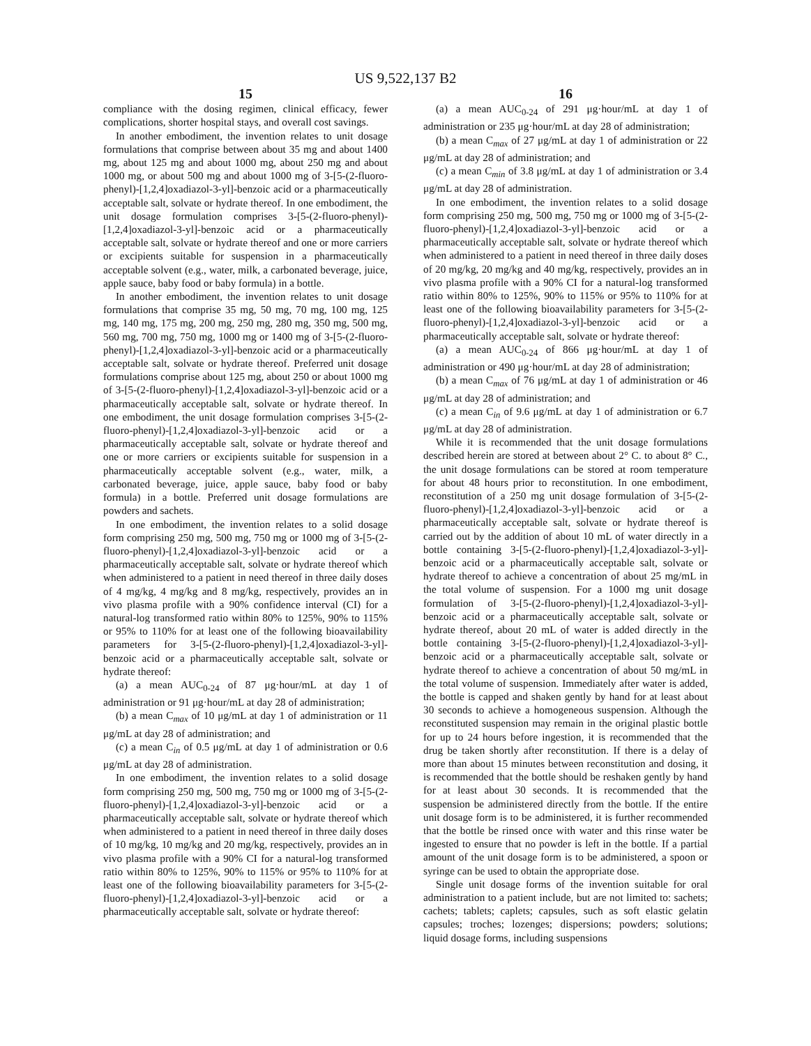US 9,522,137 B2
15
compliance with the dosing regimen, clinical efficacy, fewer complications, shorter hospital stays, and overall cost savings.
In another embodiment, the invention relates to unit dosage formulations that comprise between about 35 mg and about 1400 mg, about 125 mg and about 1000 mg, about 250 mg and about 1000 mg, or about 500 mg and about 1000 mg of 3-[5-(2-fluoro-phenyl)-[1,2,4]oxadiazol-3-yl]-benzoic acid or a pharmaceutically acceptable salt, solvate or hydrate thereof. In one embodiment, the unit dosage formulation comprises 3-[5-(2-fluoro-phenyl)-[1,2,4]oxadiazol-3-yl]-benzoic acid or a pharmaceutically acceptable salt, solvate or hydrate thereof and one or more carriers or excipients suitable for suspension in a pharmaceutically acceptable solvent (e.g., water, milk, a carbonated beverage, juice, apple sauce, baby food or baby formula) in a bottle.
In another embodiment, the invention relates to unit dosage formulations that comprise 35 mg, 50 mg, 70 mg, 100 mg, 125 mg, 140 mg, 175 mg, 200 mg, 250 mg, 280 mg, 350 mg, 500 mg, 560 mg, 700 mg, 750 mg, 1000 mg or 1400 mg of 3-[5-(2-fluoro-phenyl)-[1,2,4]oxadiazol-3-yl]-benzoic acid or a pharmaceutically acceptable salt, solvate or hydrate thereof. Preferred unit dosage formulations comprise about 125 mg, about 250 or about 1000 mg of 3-[5-(2-fluoro-phenyl)-[1,2,4]oxadiazol-3-yl]-benzoic acid or a pharmaceutically acceptable salt, solvate or hydrate thereof. In one embodiment, the unit dosage formulation comprises 3-[5-(2-fluoro-phenyl)-[1,2,4]oxadiazol-3-yl]-benzoic acid or a pharmaceutically acceptable salt, solvate or hydrate thereof and one or more carriers or excipients suitable for suspension in a pharmaceutically acceptable solvent (e.g., water, milk, a carbonated beverage, juice, apple sauce, baby food or baby formula) in a bottle. Preferred unit dosage formulations are powders and sachets.
In one embodiment, the invention relates to a solid dosage form comprising 250 mg, 500 mg, 750 mg or 1000 mg of 3-[5-(2-fluoro-phenyl)-[1,2,4]oxadiazol-3-yl]-benzoic acid or a pharmaceutically acceptable salt, solvate or hydrate thereof which when administered to a patient in need thereof in three daily doses of 4 mg/kg, 4 mg/kg and 8 mg/kg, respectively, provides an in vivo plasma profile with a 90% confidence interval (CI) for a natural-log transformed ratio within 80% to 125%, 90% to 115% or 95% to 110% for at least one of the following bioavailability parameters for 3-[5-(2-fluoro-phenyl)-[1,2,4]oxadiazol-3-yl]-benzoic acid or a pharmaceutically acceptable salt, solvate or hydrate thereof:
(a) a mean AUC<sub>0-24</sub> of 87 μg·hour/mL at day 1 of administration or 91 μg·hour/mL at day 28 of administration;
(b) a mean C<sub>max</sub> of 10 μg/mL at day 1 of administration or 11 μg/mL at day 28 of administration; and
(c) a mean C<sub>in</sub> of 0.5 μg/mL at day 1 of administration or 0.6 μg/mL at day 28 of administration.
In one embodiment, the invention relates to a solid dosage form comprising 250 mg, 500 mg, 750 mg or 1000 mg of 3-[5-(2-fluoro-phenyl)-[1,2,4]oxadiazol-3-yl]-benzoic acid or a pharmaceutically acceptable salt, solvate or hydrate thereof which when administered to a patient in need thereof in three daily doses of 10 mg/kg, 10 mg/kg and 20 mg/kg, respectively, provides an in vivo plasma profile with a 90% CI for a natural-log transformed ratio within 80% to 125%, 90% to 115% or 95% to 110% for at least one of the following bioavailability parameters for 3-[5-(2-fluoro-phenyl)-[1,2,4]oxadiazol-3-yl]-benzoic acid or a pharmaceutically acceptable salt, solvate or hydrate thereof:
16
(a) a mean AUC<sub>0-24</sub> of 291 μg·hour/mL at day 1 of administration or 235 μg·hour/mL at day 28 of administration;
(b) a mean C<sub>max</sub> of 27 μg/mL at day 1 of administration or 22 μg/mL at day 28 of administration; and
(c) a mean C<sub>min</sub> of 3.8 μg/mL at day 1 of administration or 3.4 μg/mL at day 28 of administration.
In one embodiment, the invention relates to a solid dosage form comprising 250 mg, 500 mg, 750 mg or 1000 mg of 3-[5-(2-fluoro-phenyl)-[1,2,4]oxadiazol-3-yl]-benzoic acid or a pharmaceutically acceptable salt, solvate or hydrate thereof which when administered to a patient in need thereof in three daily doses of 20 mg/kg, 20 mg/kg and 40 mg/kg, respectively, provides an in vivo plasma profile with a 90% CI for a natural-log transformed ratio within 80% to 125%, 90% to 115% or 95% to 110% for at least one of the following bioavailability parameters for 3-[5-(2-fluoro-phenyl)-[1,2,4]oxadiazol-3-yl]-benzoic acid or a pharmaceutically acceptable salt, solvate or hydrate thereof:
(a) a mean AUC<sub>0-24</sub> of 866 μg·hour/mL at day 1 of administration or 490 μg·hour/mL at day 28 of administration;
(b) a mean C<sub>max</sub> of 76 μg/mL at day 1 of administration or 46 μg/mL at day 28 of administration; and
(c) a mean C<sub>in</sub> of 9.6 μg/mL at day 1 of administration or 6.7 μg/mL at day 28 of administration.
While it is recommended that the unit dosage formulations described herein are stored at between about 2° C. to about 8° C., the unit dosage formulations can be stored at room temperature for about 48 hours prior to reconstitution. In one embodiment, reconstitution of a 250 mg unit dosage formulation of 3-[5-(2-fluoro-phenyl)-[1,2,4]oxadiazol-3-yl]-benzoic acid or a pharmaceutically acceptable salt, solvate or hydrate thereof is carried out by the addition of about 10 mL of water directly in a bottle containing 3-[5-(2-fluoro-phenyl)-[1,2,4]oxadiazol-3-yl]-benzoic acid or a pharmaceutically acceptable salt, solvate or hydrate thereof to achieve a concentration of about 25 mg/mL in the total volume of suspension. For a 1000 mg unit dosage formulation of 3-[5-(2-fluoro-phenyl)-[1,2,4]oxadiazol-3-yl]-benzoic acid or a pharmaceutically acceptable salt, solvate or hydrate thereof, about 20 mL of water is added directly in the bottle containing 3-[5-(2-fluoro-phenyl)-[1,2,4]oxadiazol-3-yl]-benzoic acid or a pharmaceutically acceptable salt, solvate or hydrate thereof to achieve a concentration of about 50 mg/mL in the total volume of suspension. Immediately after water is added, the bottle is capped and shaken gently by hand for at least about 30 seconds to achieve a homogeneous suspension. Although the reconstituted suspension may remain in the original plastic bottle for up to 24 hours before ingestion, it is recommended that the drug be taken shortly after reconstitution. If there is a delay of more than about 15 minutes between reconstitution and dosing, it is recommended that the bottle should be reshaken gently by hand for at least about 30 seconds. It is recommended that the suspension be administered directly from the bottle. If the entire unit dosage form is to be administered, it is further recommended that the bottle be rinsed once with water and this rinse water be ingested to ensure that no powder is left in the bottle. If a partial amount of the unit dosage form is to be administered, a spoon or syringe can be used to obtain the appropriate dose.
Single unit dosage forms of the invention suitable for oral administration to a patient include, but are not limited to: sachets; cachets; tablets; caplets; capsules, such as soft elastic gelatin capsules; troches; lozenges; dispersions; powders; solutions; liquid dosage forms, including suspensions